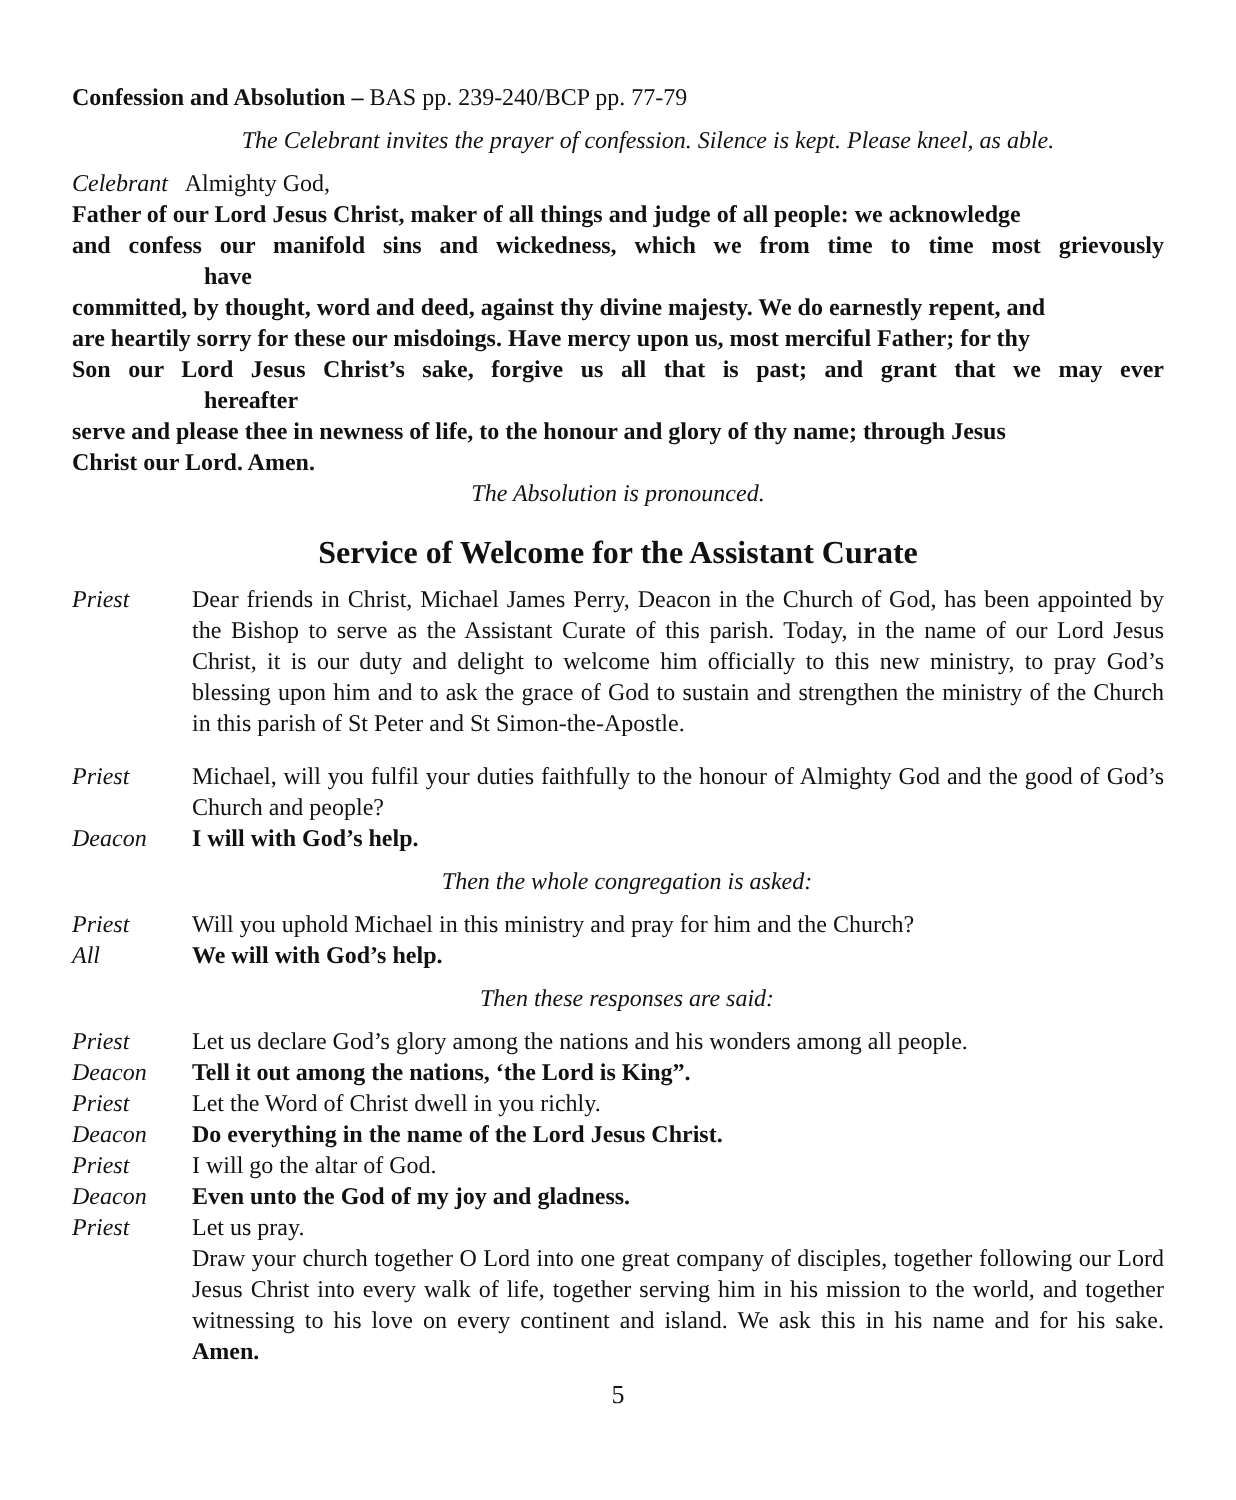Confession and Absolution – BAS pp. 239-240/BCP pp. 77-79
The Celebrant invites the prayer of confession. Silence is kept. Please kneel, as able.
Celebrant Almighty God,
Father of our Lord Jesus Christ, maker of all things and judge of all people: we acknowledge
and confess our manifold sins and wickedness, which we from time to time most grievously
have
committed, by thought, word and deed, against thy divine majesty. We do earnestly repent, and
are heartily sorry for these our misdoings. Have mercy upon us, most merciful Father; for thy
Son our Lord Jesus Christ’s sake, forgive us all that is past; and grant that we may ever
hereafter
serve and please thee in newness of life, to the honour and glory of thy name; through Jesus
Christ our Lord. Amen.
The Absolution is pronounced.
Service of Welcome for the Assistant Curate
Priest Dear friends in Christ, Michael James Perry, Deacon in the Church of God, has been appointed by the Bishop to serve as the Assistant Curate of this parish. Today, in the name of our Lord Jesus Christ, it is our duty and delight to welcome him officially to this new ministry, to pray God’s blessing upon him and to ask the grace of God to sustain and strengthen the ministry of the Church in this parish of St Peter and St Simon-the-Apostle.
Priest Michael, will you fulfil your duties faithfully to the honour of Almighty God and the good of God’s Church and people?
Deacon I will with God’s help.
Then the whole congregation is asked:
Priest Will you uphold Michael in this ministry and pray for him and the Church?
All We will with God’s help.
Then these responses are said:
Priest Let us declare God’s glory among the nations and his wonders among all people.
Deacon Tell it out among the nations, ‘the Lord is King”.
Priest Let the Word of Christ dwell in you richly.
Deacon Do everything in the name of the Lord Jesus Christ.
Priest I will go the altar of God.
Deacon Even unto the God of my joy and gladness.
Priest Let us pray.
Draw your church together O Lord into one great company of disciples, together following our Lord Jesus Christ into every walk of life, together serving him in his mission to the world, and together witnessing to his love on every continent and island. We ask this in his name and for his sake. Amen.
5